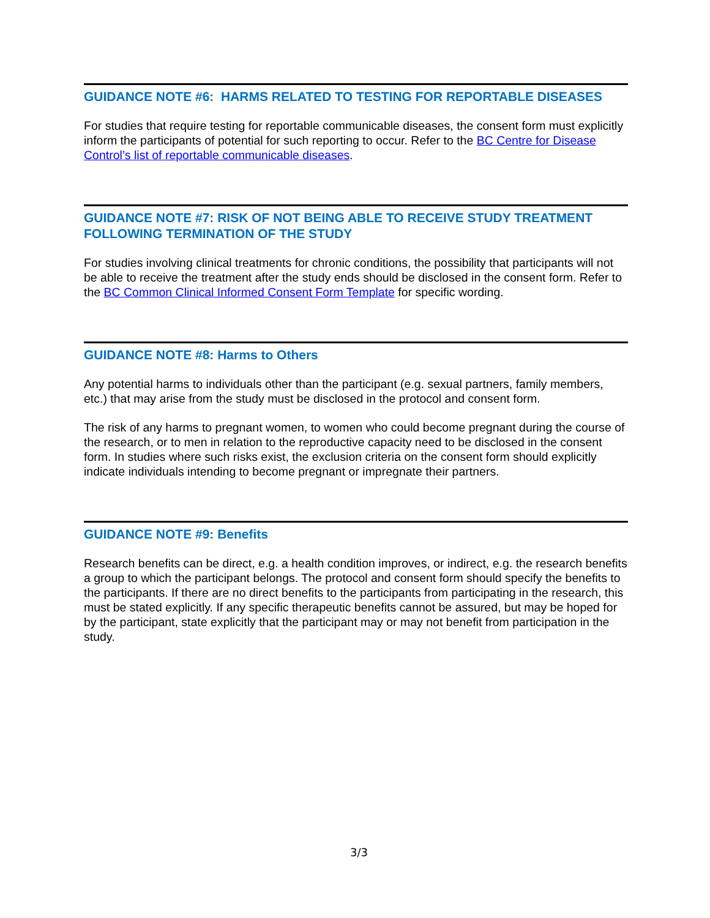GUIDANCE NOTE #6: HARMS RELATED TO TESTING FOR REPORTABLE DISEASES
For studies that require testing for reportable communicable diseases, the consent form must explicitly inform the participants of potential for such reporting to occur. Refer to the BC Centre for Disease Control’s list of reportable communicable diseases.
GUIDANCE NOTE #7: RISK OF NOT BEING ABLE TO RECEIVE STUDY TREATMENT FOLLOWING TERMINATION OF THE STUDY
For studies involving clinical treatments for chronic conditions, the possibility that participants will not be able to receive the treatment after the study ends should be disclosed in the consent form. Refer to the BC Common Clinical Informed Consent Form Template for specific wording.
GUIDANCE NOTE #8: Harms to Others
Any potential harms to individuals other than the participant (e.g. sexual partners, family members, etc.) that may arise from the study must be disclosed in the protocol and consent form.
The risk of any harms to pregnant women, to women who could become pregnant during the course of the research, or to men in relation to the reproductive capacity need to be disclosed in the consent form. In studies where such risks exist, the exclusion criteria on the consent form should explicitly indicate individuals intending to become pregnant or impregnate their partners.
GUIDANCE NOTE #9: Benefits
Research benefits can be direct, e.g. a health condition improves, or indirect, e.g. the research benefits a group to which the participant belongs. The protocol and consent form should specify the benefits to the participants. If there are no direct benefits to the participants from participating in the research, this must be stated explicitly. If any specific therapeutic benefits cannot be assured, but may be hoped for by the participant, state explicitly that the participant may or may not benefit from participation in the study.
3/3